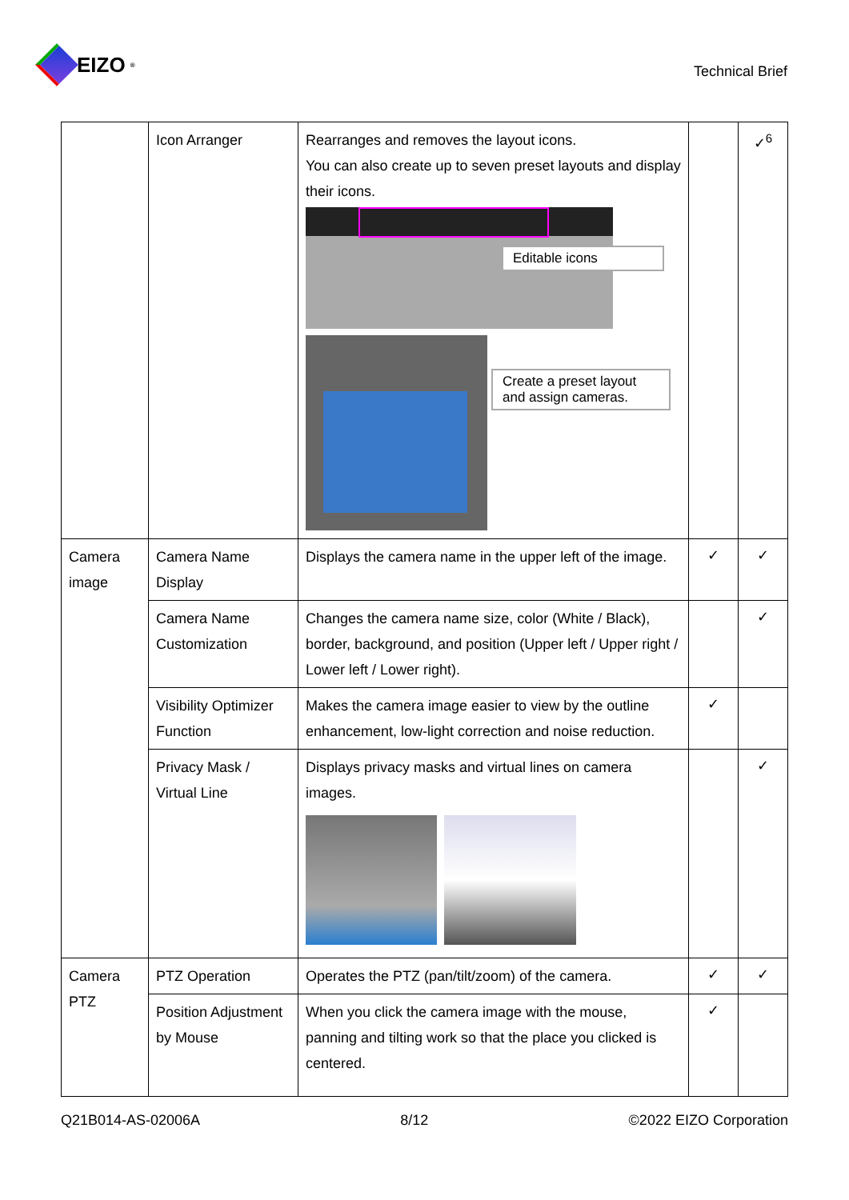EIZO<sup>®</sup>
Technical Brief
| | Icon Arranger | Rearranges and removes the layout icons. You can also create up to seven preset layouts and display their icons. Editable icons Create a preset layout and assign cameras. | | ✓<sup>6</sup> |
| Camera image | Camera Name Display | Displays the camera name in the upper left of the image. | ✓ | ✓ |
| | Camera Name Customization | Changes the camera name size, color (White / Black), border, background, and position (Upper left / Upper right / Lower left / Lower right). | | ✓ |
| | Visibility Optimizer Function | Makes the camera image easier to view by the outline enhancement, low-light correction and noise reduction. | ✓ | |
| | Privacy Mask / Virtual Line | Displays privacy masks and virtual lines on camera images. | | ✓ |
| Camera PTZ | PTZ Operation | Operates the PTZ (pan/tilt/zoom) of the camera. | ✓ | ✓ |
| | Position Adjustment by Mouse | When you click the camera image with the mouse, panning and tilting work so that the place you clicked is centered. | ✓ | |
Q21B014-AS-02006A 8/12 ©2022 EIZO Corporation